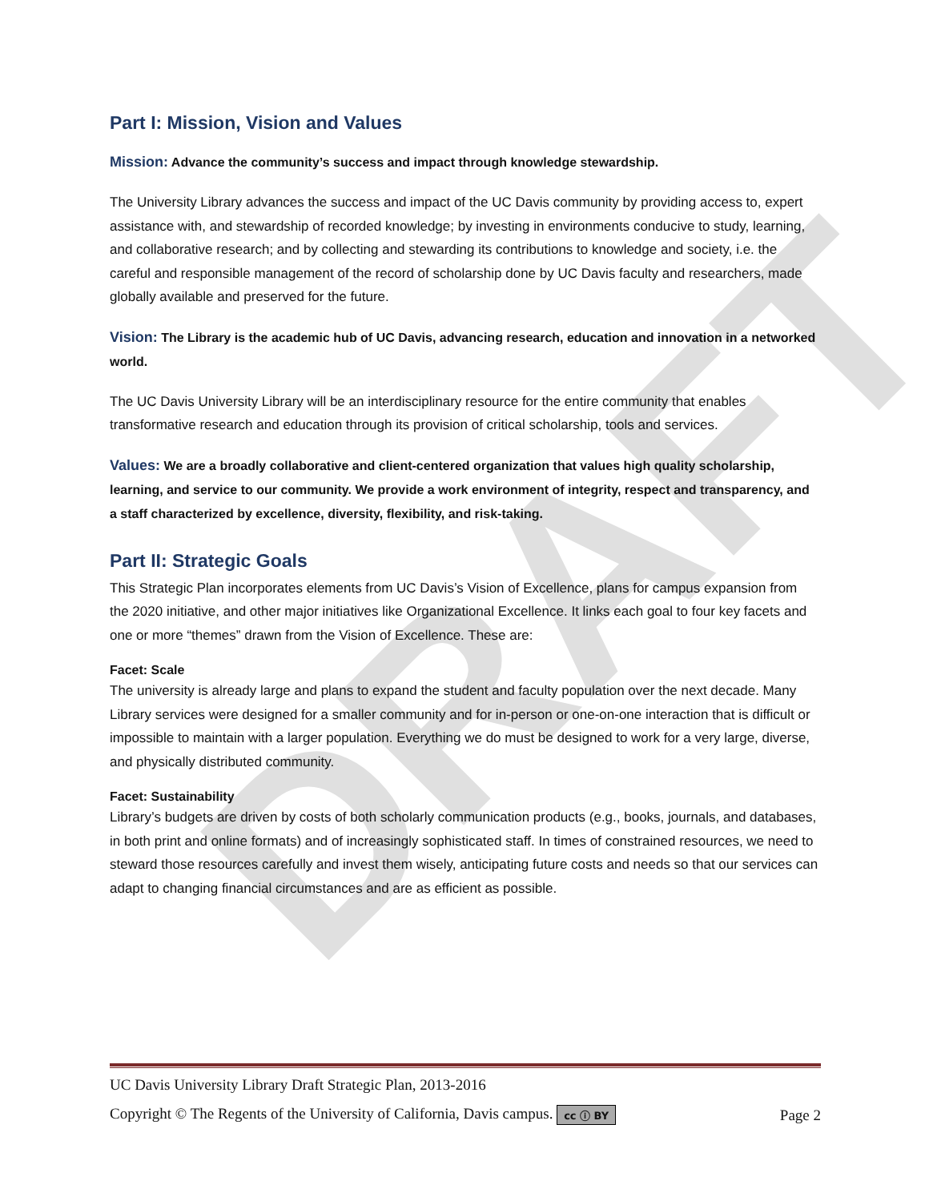DRAFT
Part I: Mission, Vision and Values
Mission: Advance the community’s success and impact through knowledge stewardship.
The University Library advances the success and impact of the UC Davis community by providing access to, expert assistance with, and stewardship of recorded knowledge; by investing in environments conducive to study, learning, and collaborative research; and by collecting and stewarding its contributions to knowledge and society, i.e. the careful and responsible management of the record of scholarship done by UC Davis faculty and researchers, made globally available and preserved for the future.
Vision: The Library is the academic hub of UC Davis, advancing research, education and innovation in a networked world.
The UC Davis University Library will be an interdisciplinary resource for the entire community that enables transformative research and education through its provision of critical scholarship, tools and services.
Values: We are a broadly collaborative and client-centered organization that values high quality scholarship, learning, and service to our community. We provide a work environment of integrity, respect and transparency, and a staff characterized by excellence, diversity, flexibility, and risk-taking.
Part II: Strategic Goals
This Strategic Plan incorporates elements from UC Davis’s Vision of Excellence, plans for campus expansion from the 2020 initiative, and other major initiatives like Organizational Excellence. It links each goal to four key facets and one or more “themes” drawn from the Vision of Excellence. These are:
Facet: Scale
The university is already large and plans to expand the student and faculty population over the next decade. Many Library services were designed for a smaller community and for in-person or one-on-one interaction that is difficult or impossible to maintain with a larger population. Everything we do must be designed to work for a very large, diverse, and physically distributed community.
Facet: Sustainability
Library’s budgets are driven by costs of both scholarly communication products (e.g., books, journals, and databases, in both print and online formats) and of increasingly sophisticated staff. In times of constrained resources, we need to steward those resources carefully and invest them wisely, anticipating future costs and needs so that our services can adapt to changing financial circumstances and are as efficient as possible.
UC Davis University Library Draft Strategic Plan, 2013-2016
Copyright © The Regents of the University of California, Davis campus. cc ⓘ BY Page 2